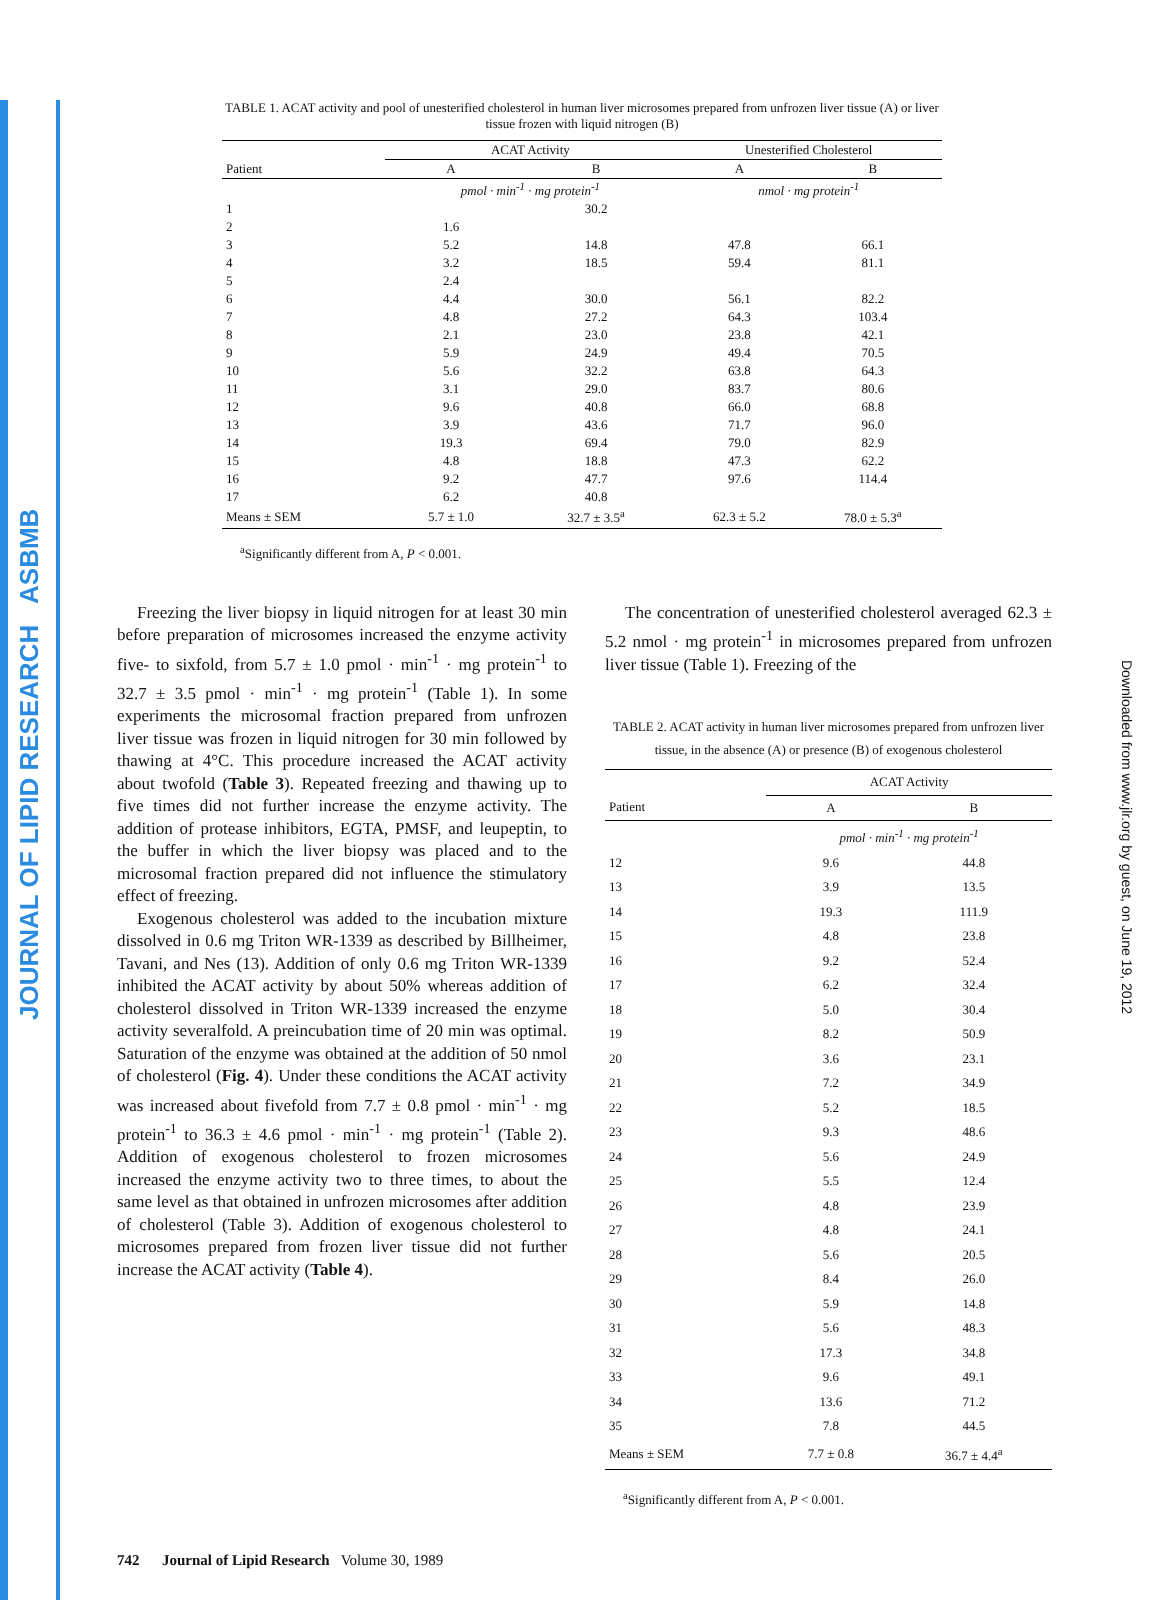JOURNAL OF LIPID RESEARCH ASBMB
Downloaded from www.jlr.org by guest, on June 19, 2012
TABLE 1. ACAT activity and pool of unesterified cholesterol in human liver microsomes prepared from unfrozen liver tissue (A) or liver tissue frozen with liquid nitrogen (B)
| | ACAT Activity | | Unesterified Cholesterol | |
| --- | --- | --- | --- | --- |
| Patient | A | B | A | B |
| | pmol · min<sup>-1</sup> · mg protein<sup>-1</sup> | | nmol · mg protein<sup>-1</sup> | |
| 1 | | 30.2 | | |
| 2 | 1.6 | | | |
| 3 | 5.2 | 14.8 | 47.8 | 66.1 |
| 4 | 3.2 | 18.5 | 59.4 | 81.1 |
| 5 | 2.4 | | | |
| 6 | 4.4 | 30.0 | 56.1 | 82.2 |
| 7 | 4.8 | 27.2 | 64.3 | 103.4 |
| 8 | 2.1 | 23.0 | 23.8 | 42.1 |
| 9 | 5.9 | 24.9 | 49.4 | 70.5 |
| 10 | 5.6 | 32.2 | 63.8 | 64.3 |
| 11 | 3.1 | 29.0 | 83.7 | 80.6 |
| 12 | 9.6 | 40.8 | 66.0 | 68.8 |
| 13 | 3.9 | 43.6 | 71.7 | 96.0 |
| 14 | 19.3 | 69.4 | 79.0 | 82.9 |
| 15 | 4.8 | 18.8 | 47.3 | 62.2 |
| 16 | 9.2 | 47.7 | 97.6 | 114.4 |
| 17 | 6.2 | 40.8 | | |
| Means ± SEM | 5.7 ± 1.0 | 32.7 ± 3.5<sup>a</sup> | 62.3 ± 5.2 | 78.0 ± 5.3<sup>a</sup> |
<sup>a</sup> Significantly different from A, P < 0.001.
Freezing the liver biopsy in liquid nitrogen for at least 30 min before preparation of microsomes increased the enzyme activity five- to sixfold, from 5.7 ± 1.0 pmol · min<sup>-1</sup> · mg protein<sup>-1</sup> to 32.7 ± 3.5 pmol · min<sup>-1</sup> · mg protein<sup>-1</sup> (Table 1). In some experiments the microsomal fraction prepared from unfrozen liver tissue was frozen in liquid nitrogen for 30 min followed by thawing at 4°C. This procedure increased the ACAT activity about twofold (Table 3). Repeated freezing and thawing up to five times did not further increase the enzyme activity. The addition of protease inhibitors, EGTA, PMSF, and leupeptin, to the buffer in which the liver biopsy was placed and to the microsomal fraction prepared did not influence the stimulatory effect of freezing.
Exogenous cholesterol was added to the incubation mixture dissolved in 0.6 mg Triton WR-1339 as described by Billheimer, Tavani, and Nes (13). Addition of only 0.6 mg Triton WR-1339 inhibited the ACAT activity by about 50% whereas addition of cholesterol dissolved in Triton WR-1339 increased the enzyme activity severalfold. A preincubation time of 20 min was optimal. Saturation of the enzyme was obtained at the addition of 50 nmol of cholesterol (Fig. 4). Under these conditions the ACAT activity was increased about fivefold from 7.7 ± 0.8 pmol · min<sup>-1</sup> · mg protein<sup>-1</sup> to 36.3 ± 4.6 pmol · min<sup>-1</sup> · mg protein<sup>-1</sup> (Table 2). Addition of exogenous cholesterol to frozen microsomes increased the enzyme activity two to three times, to about the same level as that obtained in unfrozen microsomes after addition of cholesterol (Table 3). Addition of exogenous cholesterol to microsomes prepared from frozen liver tissue did not further increase the ACAT activity (Table 4).
The concentration of unesterified cholesterol averaged 62.3 ± 5.2 nmol · mg protein<sup>-1</sup> in microsomes prepared from unfrozen liver tissue (Table 1). Freezing of the
TABLE 2. ACAT activity in human liver microsomes prepared from unfrozen liver tissue, in the absence (A) or presence (B) of exogenous cholesterol
| | ACAT Activity | |
| --- | --- | --- |
| Patient | A | B |
| | pmol · min<sup>-1</sup> · mg protein<sup>-1</sup> | |
| 12 | 9.6 | 44.8 |
| 13 | 3.9 | 13.5 |
| 14 | 19.3 | 111.9 |
| 15 | 4.8 | 23.8 |
| 16 | 9.2 | 52.4 |
| 17 | 6.2 | 32.4 |
| 18 | 5.0 | 30.4 |
| 19 | 8.2 | 50.9 |
| 20 | 3.6 | 23.1 |
| 21 | 7.2 | 34.9 |
| 22 | 5.2 | 18.5 |
| 23 | 9.3 | 48.6 |
| 24 | 5.6 | 24.9 |
| 25 | 5.5 | 12.4 |
| 26 | 4.8 | 23.9 |
| 27 | 4.8 | 24.1 |
| 28 | 5.6 | 20.5 |
| 29 | 8.4 | 26.0 |
| 30 | 5.9 | 14.8 |
| 31 | 5.6 | 48.3 |
| 32 | 17.3 | 34.8 |
| 33 | 9.6 | 49.1 |
| 34 | 13.6 | 71.2 |
| 35 | 7.8 | 44.5 |
| Means ± SEM | 7.7 ± 0.8 | 36.7 ± 4.4<sup>a</sup> |
<sup>a</sup> Significantly different from A, P < 0.001.
742 Journal of Lipid Research Volume 30, 1989